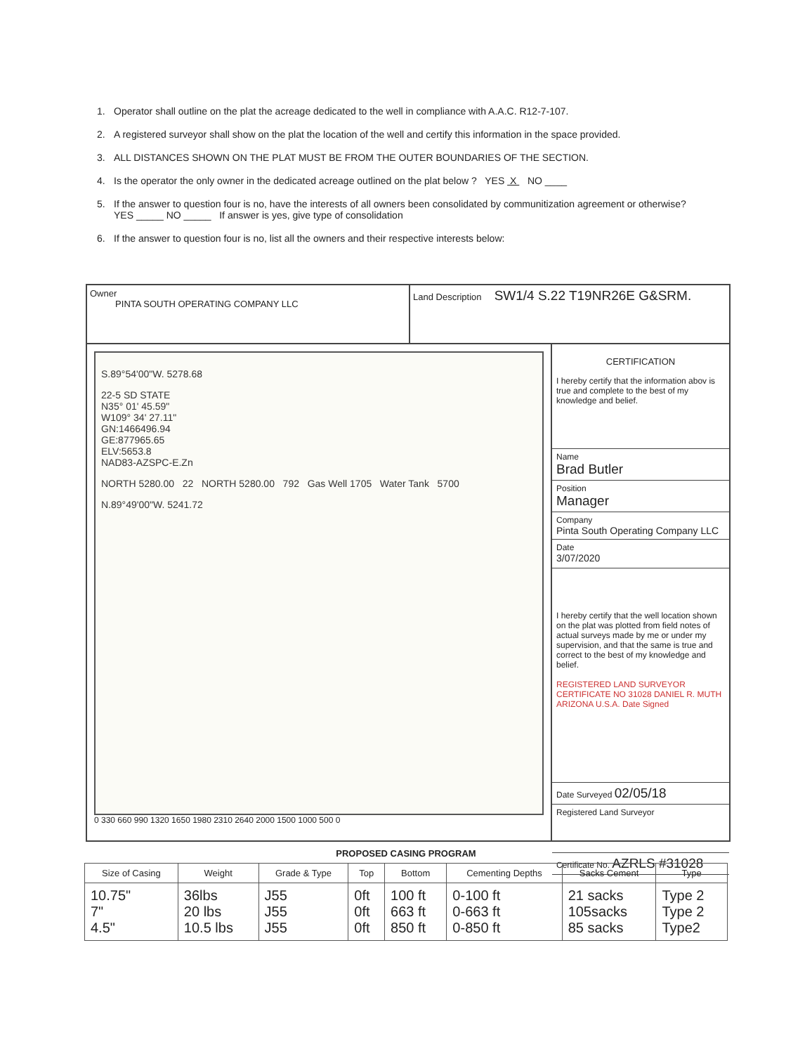1. Operator shall outline on the plat the acreage dedicated to the well in compliance with A.A.C. R12-7-107.
2. A registered surveyor shall show on the plat the location of the well and certify this information in the space provided.
3. ALL DISTANCES SHOWN ON THE PLAT MUST BE FROM THE OUTER BOUNDARIES OF THE SECTION.
4. Is the operator the only owner in the dedicated acreage outlined on the plat below ? YES X NO ____
5. If the answer to question four is no, have the interests of all owners been consolidated by communitization agreement or otherwise?
YES _____ NO _____ If answer is yes, give type of consolidation
6. If the answer to question four is no, list all the owners and their respective interests below:
Owner
PINTA SOUTH OPERATING COMPANY LLC
Land Description SW1/4 S.22 T19NR26E G&SRM.
S.89°54'00"W. 5278.68
22-5 SD STATE
N35° 01' 45.59"
W109° 34' 27.11"
GN:1466496.94
GE:877965.65
ELV:5653.8
NAD83-AZSPC-E.Zn
NORTH 5280.00 22 NORTH 5280.00 792 Gas Well 1705 Water Tank 5700
N.89°49'00"W. 5241.72
0 330 660 990 1320 1650 1980 2310 2640 2000 1500 1000 500 0
CERTIFICATION
I hereby certify that the information abov is true and complete to the best of my knowledge and belief.
Name
Brad Butler
Position
Manager
Company
Pinta South Operating Company LLC
Date
3/07/2020
I hereby certify that the well location shown on the plat was plotted from field notes of actual surveys made by me or under my supervision, and that the same is true and correct to the best of my knowledge and belief.
REGISTERED LAND SURVEYOR CERTIFICATE NO 31028 DANIEL R. MUTH ARIZONA U.S.A. Date Signed
Date Surveyed 02/05/18
Registered Land Surveyor
Certificate No. AZRLS #31028
PROPOSED CASING PROGRAM
| Size of Casing | Weight | Grade & Type | Top | Bottom | Cementing Depths | Sacks Cement | Type |
| --- | --- | --- | --- | --- | --- | --- | --- |
| 10.75" 7" 4.5" | 36lbs 20 lbs 10.5 lbs | J55 J55 J55 | 0ft 0ft 0ft | 100 ft 663 ft 850 ft | 0-100 ft 0-663 ft 0-850 ft | 21 sacks 105sacks 85 sacks | Type 2 Type 2 Type2 |